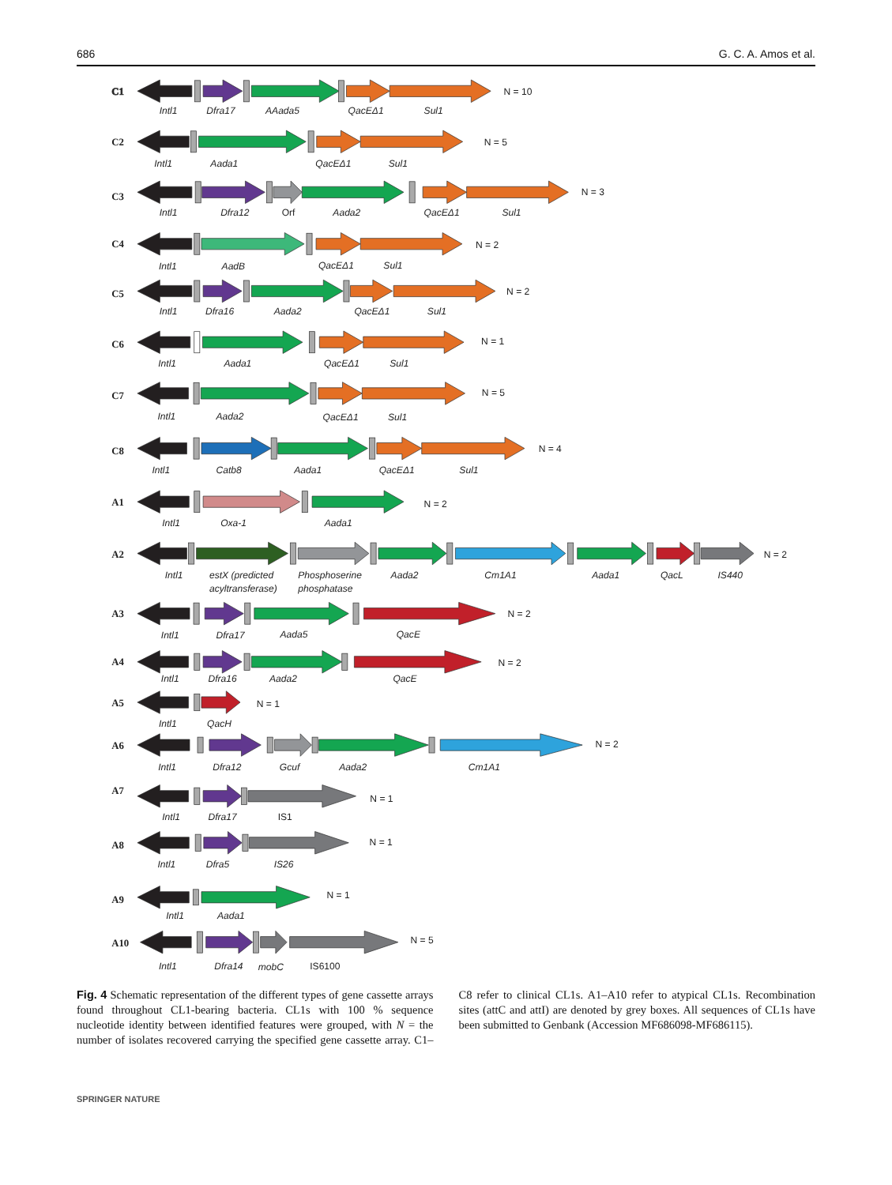686 G. C. A. Amos et al.
C1
N = 10
Intl1
Dfra17
AAada5
QacEΔ1
Sul1
C2
N = 5
Intl1
Aada1
QacEΔ1
Sul1
C3
N = 3
Intl1
Dfra12
Orf
Aada2
QacEΔ1
Sul1
C4
N = 2
Intl1
AadB
QacEΔ1
Sul1
C5
N = 2
Intl1
Dfra16
Aada2
QacEΔ1
Sul1
C6
N = 1
Intl1
Aada1
QacEΔ1
Sul1
C7
N = 5
Intl1
Aada2
QacEΔ1
Sul1
C8
N = 4
Intl1
Catb8
Aada1
QacEΔ1
Sul1
A1
N = 2
Intl1
Oxa-1
Aada1
A2
N = 2
Intl1
estX (predicted
acyltransferase)
Phosphoserine
phosphatase
Aada2
Cm1A1
Aada1
QacL
IS440
A3
N = 2
Intl1
Dfra17
Aada5
QacE
A4
N = 2
Intl1
Dfra16
Aada2
QacE
A5
N = 1
Intl1
QacH
A6
N = 2
Intl1
Dfra12
Gcuf
Aada2
Cm1A1
A7
N = 1
Intl1
Dfra17
IS1
A8
N = 1
Intl1
Dfra5
IS26
A9
N = 1
Intl1
Aada1
A10
N = 5
Intl1
Dfra14
mobC
IS6100
Fig. 4 Schematic representation of the different types of gene cassette arrays found throughout CL1-bearing bacteria. CL1s with 100 % sequence nucleotide identity between identified features were grouped, with N = the number of isolates recovered carrying the specified gene cassette array. C1–C8 refer to clinical CL1s. A1–A10 refer to atypical CL1s. Recombination sites (attC and attI) are denoted by grey boxes. All sequences of CL1s have been submitted to Genbank (Accession MF686098-MF686115).
SPRINGER NATURE